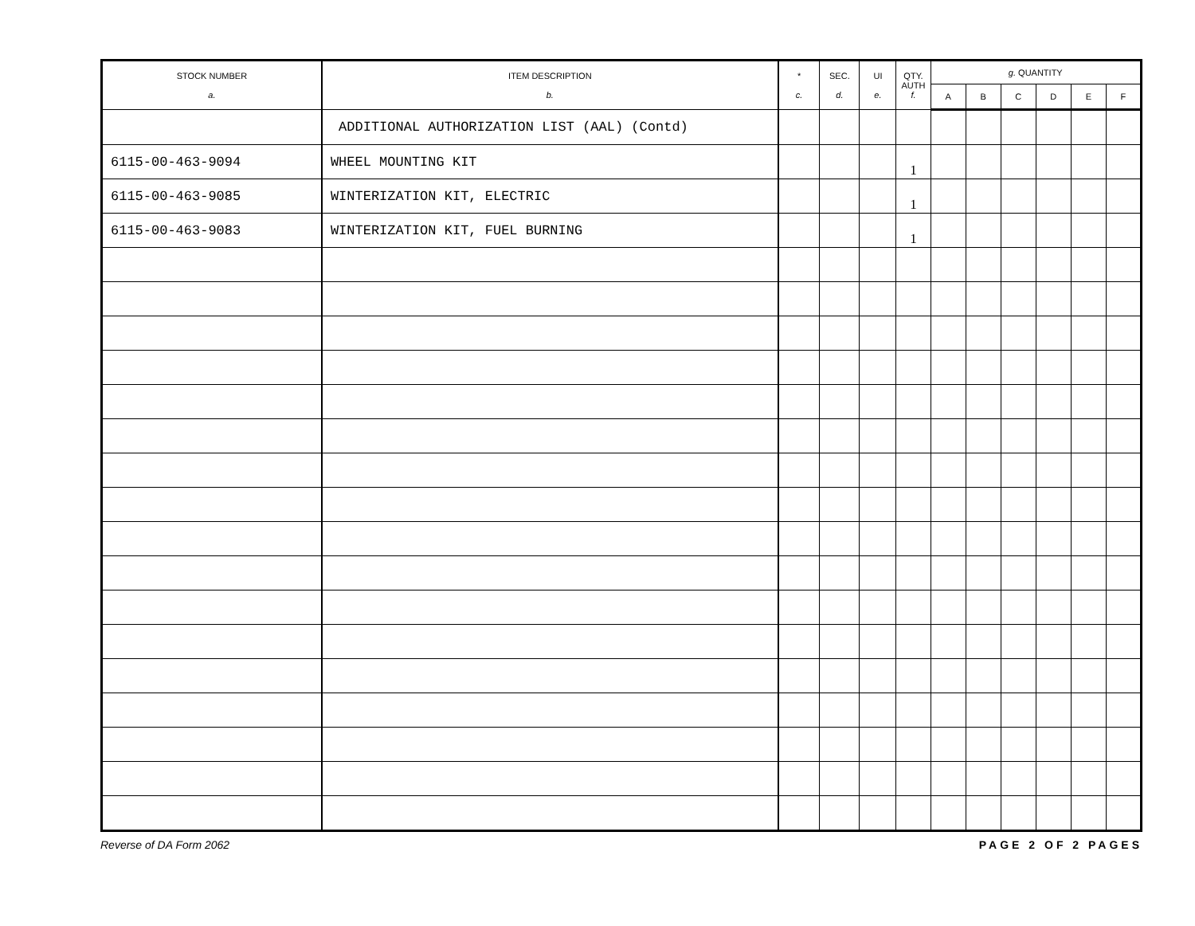| STOCK NUMBER a. | ITEM DESCRIPTION b. | * c. | SEC. d. | UI e. | QTY. AUTH f. | g. QUANTITY | | | | | |
| --- | --- | --- | --- | --- | --- | --- | --- | --- | --- | --- | --- |
| | | | | | | A | B | C | D | E | F |
| | ADDITIONAL AUTHORIZATION LIST (AAL) (Contd) | | | | | | | | | | |
| 6115-00-463-9094 | WHEEL MOUNTING KIT | | | | 1 | | | | | | |
| 6115-00-463-9085 | WINTERIZATION KIT, ELECTRIC | | | | 1 | | | | | | |
| 6115-00-463-9083 | WINTERIZATION KIT, FUEL BURNING | | | | 1 | | | | | | |
Reverse of DA Form 2062 PAGE 2 OF 2 PAGES